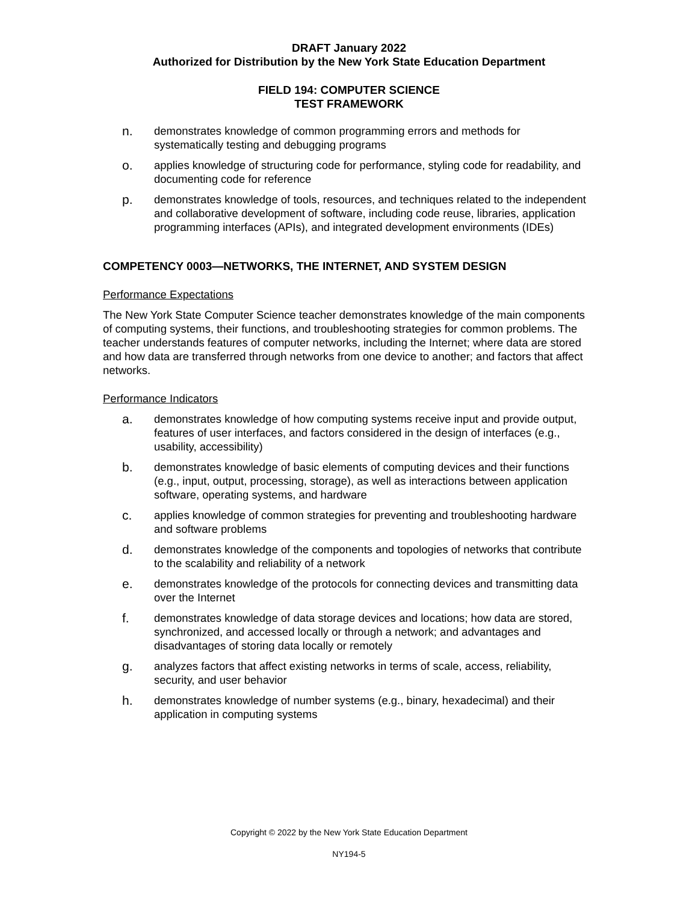DRAFT January 2022
Authorized for Distribution by the New York State Education Department
FIELD 194: COMPUTER SCIENCE
TEST FRAMEWORK
n. demonstrates knowledge of common programming errors and methods for systematically testing and debugging programs
o. applies knowledge of structuring code for performance, styling code for readability, and documenting code for reference
p. demonstrates knowledge of tools, resources, and techniques related to the independent and collaborative development of software, including code reuse, libraries, application programming interfaces (APIs), and integrated development environments (IDEs)
COMPETENCY 0003—NETWORKS, THE INTERNET, AND SYSTEM DESIGN
Performance Expectations
The New York State Computer Science teacher demonstrates knowledge of the main components of computing systems, their functions, and troubleshooting strategies for common problems. The teacher understands features of computer networks, including the Internet; where data are stored and how data are transferred through networks from one device to another; and factors that affect networks.
Performance Indicators
a. demonstrates knowledge of how computing systems receive input and provide output, features of user interfaces, and factors considered in the design of interfaces (e.g., usability, accessibility)
b. demonstrates knowledge of basic elements of computing devices and their functions (e.g., input, output, processing, storage), as well as interactions between application software, operating systems, and hardware
c. applies knowledge of common strategies for preventing and troubleshooting hardware and software problems
d. demonstrates knowledge of the components and topologies of networks that contribute to the scalability and reliability of a network
e. demonstrates knowledge of the protocols for connecting devices and transmitting data over the Internet
f. demonstrates knowledge of data storage devices and locations; how data are stored, synchronized, and accessed locally or through a network; and advantages and disadvantages of storing data locally or remotely
g. analyzes factors that affect existing networks in terms of scale, access, reliability, security, and user behavior
h. demonstrates knowledge of number systems (e.g., binary, hexadecimal) and their application in computing systems
Copyright © 2022 by the New York State Education Department
NY194-5